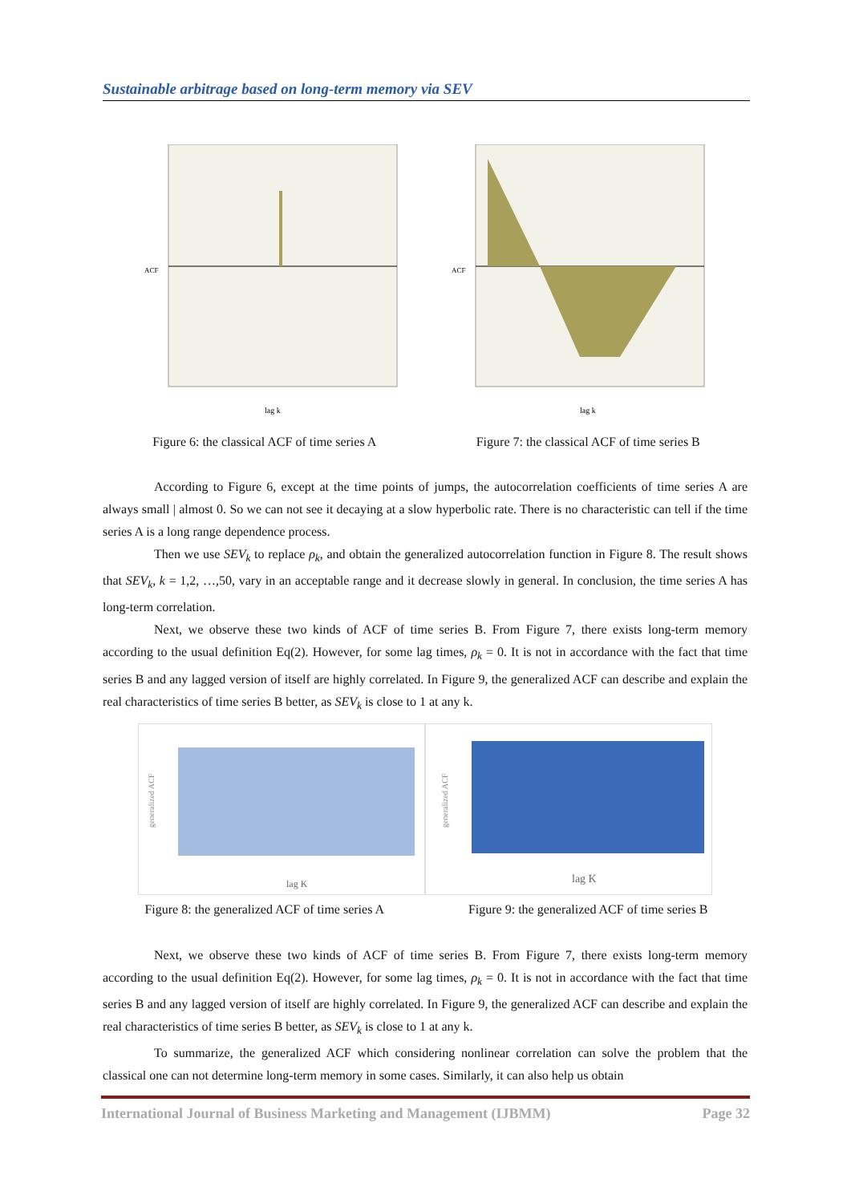Sustainable arbitrage based on long-term memory via SEV
ACF
lag k
ACF
lag k
Figure 6: the classical ACF of time series A Figure 7: the classical ACF of time series B
According to Figure 6, except at the time points of jumps, the autocorrelation coefficients of time series A are always small | almost 0. So we can not see it decaying at a slow hyperbolic rate. There is no characteristic can tell if the time series A is a long range dependence process.
Then we use SEV<sub>k</sub> to replace ρ<sub>k</sub>, and obtain the generalized autocorrelation function in Figure 8. The result shows that SEV<sub>k</sub>, k = 1,2, …,50, vary in an acceptable range and it decrease slowly in general. In conclusion, the time series A has long-term correlation.
Next, we observe these two kinds of ACF of time series B. From Figure 7, there exists long-term memory according to the usual definition Eq(2). However, for some lag times, ρ<sub>k</sub> = 0. It is not in accordance with the fact that time series B and any lagged version of itself are highly correlated. In Figure 9, the generalized ACF can describe and explain the real characteristics of time series B better, as SEV<sub>k</sub> is close to 1 at any k.
generalized ACF
lag K
generalized ACF
lag K
Figure 8: the generalized ACF of time series A Figure 9: the generalized ACF of time series B
Next, we observe these two kinds of ACF of time series B. From Figure 7, there exists long-term memory according to the usual definition Eq(2). However, for some lag times, ρ<sub>k</sub> = 0. It is not in accordance with the fact that time series B and any lagged version of itself are highly correlated. In Figure 9, the generalized ACF can describe and explain the real characteristics of time series B better, as SEV<sub>k</sub> is close to 1 at any k.
To summarize, the generalized ACF which considering nonlinear correlation can solve the problem that the classical one can not determine long-term memory in some cases. Similarly, it can also help us obtain
International Journal of Business Marketing and Management (IJBMM) Page 32